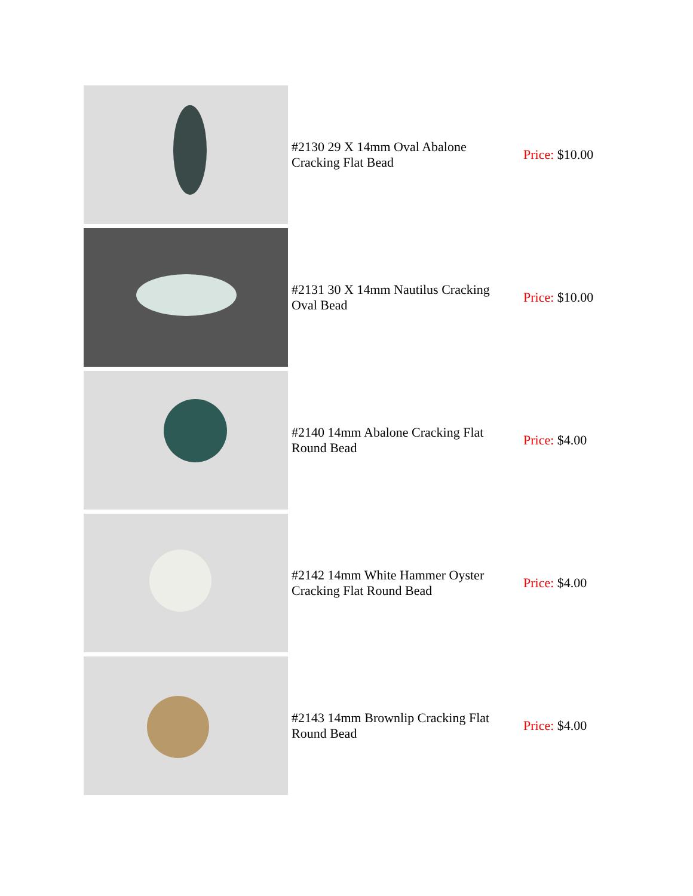| | #2130 29 X 14mm Oval Abalone Cracking Flat Bead | Price: $10.00 |
| | #2131 30 X 14mm Nautilus Cracking Oval Bead | Price: $10.00 |
| | #2140 14mm Abalone Cracking Flat Round Bead | Price: $4.00 |
| | #2142 14mm White Hammer Oyster Cracking Flat Round Bead | Price: $4.00 |
| | #2143 14mm Brownlip Cracking Flat Round Bead | Price: $4.00 |